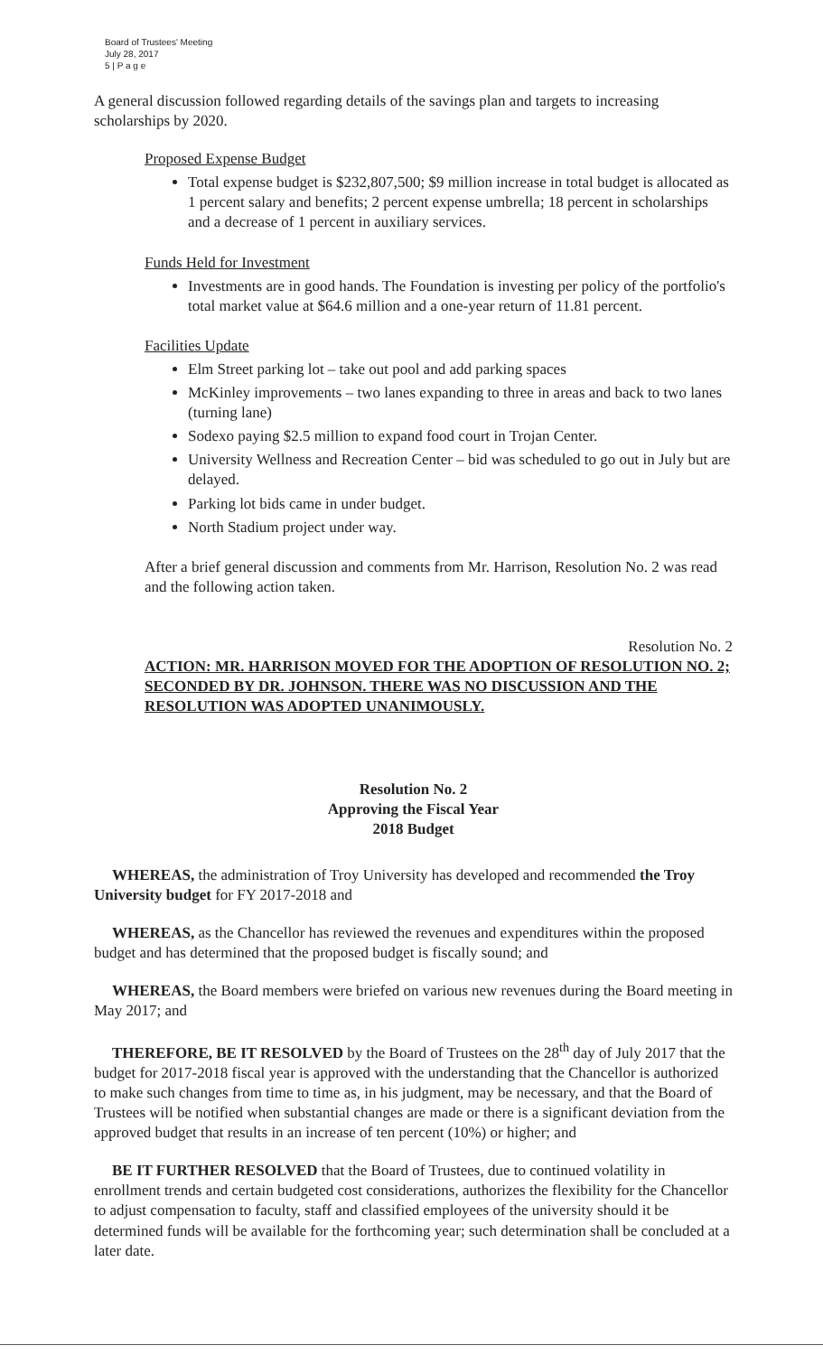Board of Trustees' Meeting
July 28, 2017
5 | P a g e
A general discussion followed regarding details of the savings plan and targets to increasing scholarships by 2020.
Proposed Expense Budget
Total expense budget is $232,807,500; $9 million increase in total budget is allocated as 1 percent salary and benefits; 2 percent expense umbrella; 18 percent in scholarships and a decrease of 1 percent in auxiliary services.
Funds Held for Investment
Investments are in good hands. The Foundation is investing per policy of the portfolio's total market value at $64.6 million and a one-year return of 11.81 percent.
Facilities Update
Elm Street parking lot – take out pool and add parking spaces
McKinley improvements – two lanes expanding to three in areas and back to two lanes (turning lane)
Sodexo paying $2.5 million to expand food court in Trojan Center.
University Wellness and Recreation Center – bid was scheduled to go out in July but are delayed.
Parking lot bids came in under budget.
North Stadium project under way.
After a brief general discussion and comments from Mr. Harrison, Resolution No. 2 was read and the following action taken.
Resolution No. 2
ACTION: MR. HARRISON MOVED FOR THE ADOPTION OF RESOLUTION NO. 2; SECONDED BY DR. JOHNSON. THERE WAS NO DISCUSSION AND THE RESOLUTION WAS ADOPTED UNANIMOUSLY.
Resolution No. 2
Approving the Fiscal Year
2018 Budget
WHEREAS, the administration of Troy University has developed and recommended the Troy University budget for FY 2017-2018 and
WHEREAS, as the Chancellor has reviewed the revenues and expenditures within the proposed budget and has determined that the proposed budget is fiscally sound; and
WHEREAS, the Board members were briefed on various new revenues during the Board meeting in May 2017; and
THEREFORE, BE IT RESOLVED by the Board of Trustees on the 28<sup>th</sup> day of July 2017 that the budget for 2017-2018 fiscal year is approved with the understanding that the Chancellor is authorized to make such changes from time to time as, in his judgment, may be necessary, and that the Board of Trustees will be notified when substantial changes are made or there is a significant deviation from the approved budget that results in an increase of ten percent (10%) or higher; and
BE IT FURTHER RESOLVED that the Board of Trustees, due to continued volatility in enrollment trends and certain budgeted cost considerations, authorizes the flexibility for the Chancellor to adjust compensation to faculty, staff and classified employees of the university should it be determined funds will be available for the forthcoming year; such determination shall be concluded at a later date.